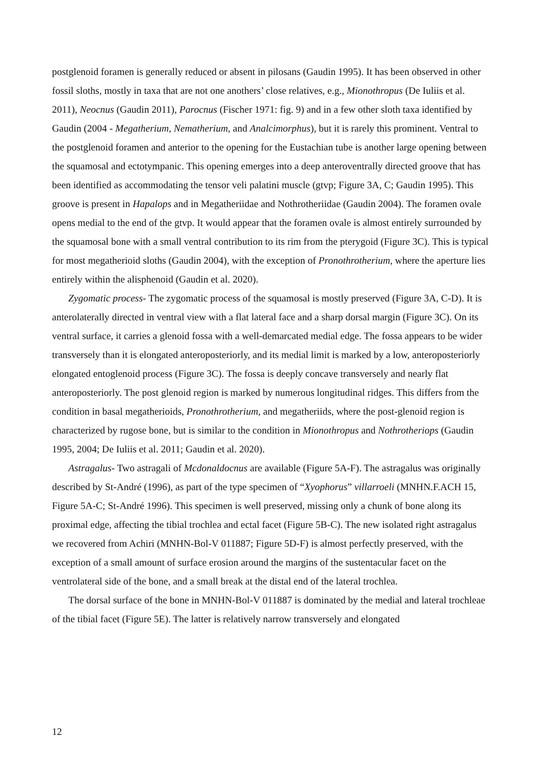postglenoid foramen is generally reduced or absent in pilosans (Gaudin 1995). It has been observed in other fossil sloths, mostly in taxa that are not one anothers’ close relatives, e.g., Mionothropus (De Iuliis et al. 2011), Neocnus (Gaudin 2011), Parocnus (Fischer 1971: fig. 9) and in a few other sloth taxa identified by Gaudin (2004 - Megatherium, Nematherium, and Analcimorphus), but it is rarely this prominent. Ventral to the postglenoid foramen and anterior to the opening for the Eustachian tube is another large opening between the squamosal and ectotympanic. This opening emerges into a deep anteroventrally directed groove that has been identified as accommodating the tensor veli palatini muscle (gtvp; Figure 3A, C; Gaudin 1995). This groove is present in Hapalops and in Megatheriidae and Nothrotheriidae (Gaudin 2004). The foramen ovale opens medial to the end of the gtvp. It would appear that the foramen ovale is almost entirely surrounded by the squamosal bone with a small ventral contribution to its rim from the pterygoid (Figure 3C). This is typical for most megatherioid sloths (Gaudin 2004), with the exception of Pronothrotherium, where the aperture lies entirely within the alisphenoid (Gaudin et al. 2020).
Zygomatic process- The zygomatic process of the squamosal is mostly preserved (Figure 3A, C-D). It is anterolaterally directed in ventral view with a flat lateral face and a sharp dorsal margin (Figure 3C). On its ventral surface, it carries a glenoid fossa with a well-demarcated medial edge. The fossa appears to be wider transversely than it is elongated anteroposteriorly, and its medial limit is marked by a low, anteroposteriorly elongated entoglenoid process (Figure 3C). The fossa is deeply concave transversely and nearly flat anteroposteriorly. The post glenoid region is marked by numerous longitudinal ridges. This differs from the condition in basal megatherioids, Pronothrotherium, and megatheriids, where the post-glenoid region is characterized by rugose bone, but is similar to the condition in Mionothropus and Nothrotheriops (Gaudin 1995, 2004; De Iuliis et al. 2011; Gaudin et al. 2020).
Astragalus- Two astragali of Mcdonaldocnus are available (Figure 5A-F). The astragalus was originally described by St-André (1996), as part of the type specimen of “Xyophorus” villarroeli (MNHN.F.ACH 15, Figure 5A-C; St-André 1996). This specimen is well preserved, missing only a chunk of bone along its proximal edge, affecting the tibial trochlea and ectal facet (Figure 5B-C). The new isolated right astragalus we recovered from Achiri (MNHN-Bol-V 011887; Figure 5D-F) is almost perfectly preserved, with the exception of a small amount of surface erosion around the margins of the sustentacular facet on the ventrolateral side of the bone, and a small break at the distal end of the lateral trochlea.
The dorsal surface of the bone in MNHN-Bol-V 011887 is dominated by the medial and lateral trochleae of the tibial facet (Figure 5E). The latter is relatively narrow transversely and elongated
12